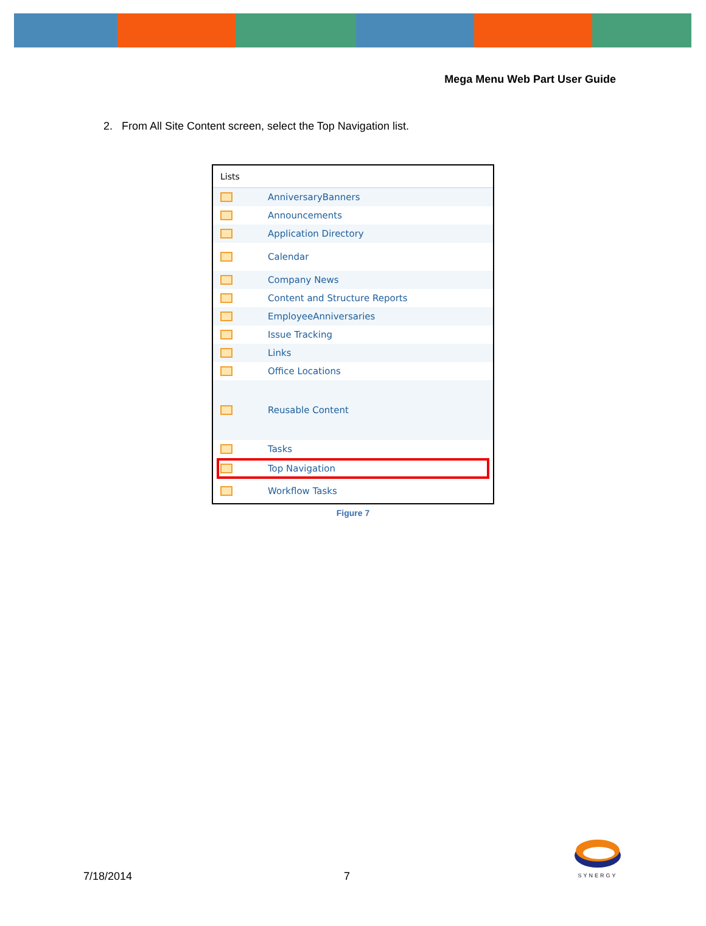Mega Menu Web Part User Guide
2. From All Site Content screen, select the Top Navigation list.
Lists
AnniversaryBanners
Announcements
Application Directory
Calendar
Company News
Content and Structure Reports
EmployeeAnniversaries
Issue Tracking
Links
Office Locations
Reusable Content
Tasks
Top Navigation
Workflow Tasks
Figure 7
SYNERGY
7/18/2014 7